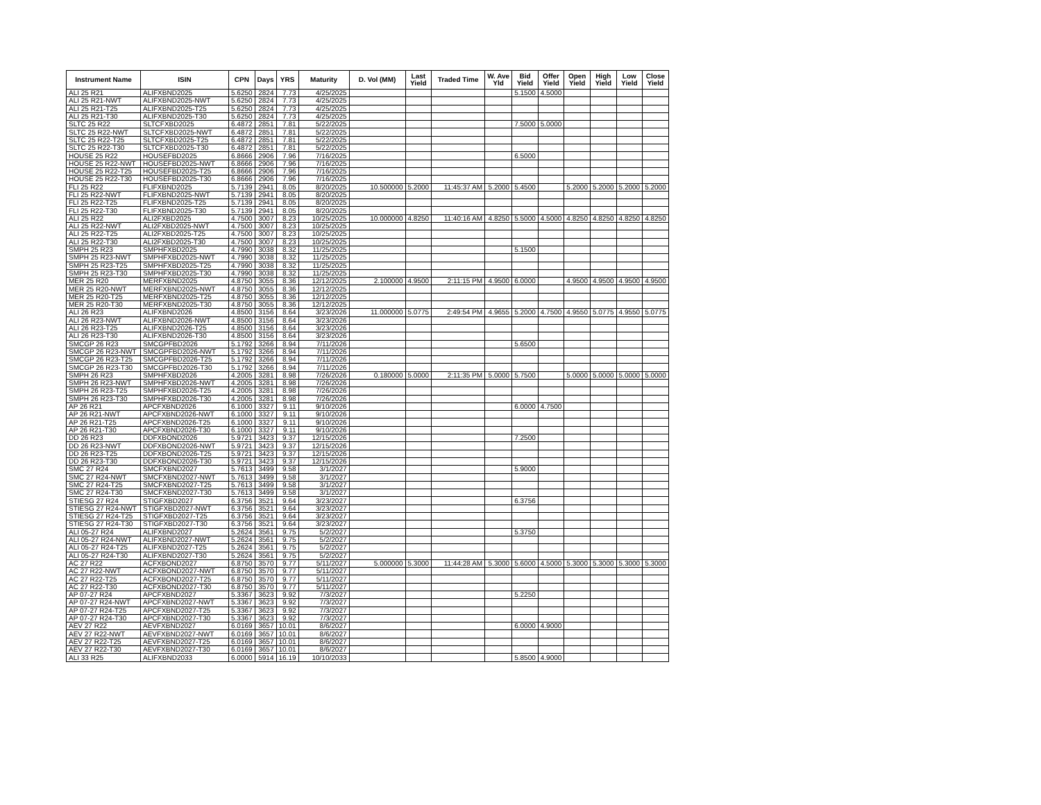| Instrument Name | ISIN | CPN | Days | YRS | Maturity | D. Vol (MM) | Last Yield | Traded Time | W. Ave Yld | Bid Yield | Offer Yield | Open Yield | High Yield | Low Yield | Close Yield |
| --- | --- | --- | --- | --- | --- | --- | --- | --- | --- | --- | --- | --- | --- | --- | --- |
| ALI 25 R21 | ALIFXBND2025 | 5.6250 | 2824 | 7.73 | 4/25/2025 | | | | | 5.1500 | 4.5000 | | | | |
| ALI 25 R21-NWT | ALIFXBND2025-NWT | 5.6250 | 2824 | 7.73 | 4/25/2025 | | | | | | | | | | |
| ALI 25 R21-T25 | ALIFXBND2025-T25 | 5.6250 | 2824 | 7.73 | 4/25/2025 | | | | | | | | | | |
| ALI 25 R21-T30 | ALIFXBND2025-T30 | 5.6250 | 2824 | 7.73 | 4/25/2025 | | | | | | | | | | |
| SLTC 25 R22 | SLTCFXBD2025 | 6.4872 | 2851 | 7.81 | 5/22/2025 | | | | | 7.5000 | 5.0000 | | | | |
| SLTC 25 R22-NWT | SLTCFXBD2025-NWT | 6.4872 | 2851 | 7.81 | 5/22/2025 | | | | | | | | | | |
| SLTC 25 R22-T25 | SLTCFXBD2025-T25 | 6.4872 | 2851 | 7.81 | 5/22/2025 | | | | | | | | | | |
| SLTC 25 R22-T30 | SLTCFXBD2025-T30 | 6.4872 | 2851 | 7.81 | 5/22/2025 | | | | | | | | | | |
| HOUSE 25 R22 | HOUSEFBD2025 | 6.8666 | 2906 | 7.96 | 7/16/2025 | | | | | 6.5000 | | | | | |
| HOUSE 25 R22-NWT | HOUSEFBD2025-NWT | 6.8666 | 2906 | 7.96 | 7/16/2025 | | | | | | | | | | |
| HOUSE 25 R22-T25 | HOUSEFBD2025-T25 | 6.8666 | 2906 | 7.96 | 7/16/2025 | | | | | | | | | | |
| HOUSE 25 R22-T30 | HOUSEFBD2025-T30 | 6.8666 | 2906 | 7.96 | 7/16/2025 | | | | | | | | | | |
| FLI 25 R22 | FLIFXBND2025 | 5.7139 | 2941 | 8.05 | 8/20/2025 | 10.500000 | 5.2000 | 11:45:37 AM | 5.2000 | 5.4500 | | 5.2000 | 5.2000 | 5.2000 | 5.2000 |
| FLI 25 R22-NWT | FLIFXBND2025-NWT | 5.7139 | 2941 | 8.05 | 8/20/2025 | | | | | | | | | | |
| FLI 25 R22-T25 | FLIFXBND2025-T25 | 5.7139 | 2941 | 8.05 | 8/20/2025 | | | | | | | | | | |
| FLI 25 R22-T30 | FLIFXBND2025-T30 | 5.7139 | 2941 | 8.05 | 8/20/2025 | | | | | | | | | | |
| ALI 25 R22 | ALI2FXBD2025 | 4.7500 | 3007 | 8.23 | 10/25/2025 | 10.000000 | 4.8250 | 11:40:16 AM | 4.8250 | 5.5000 | 4.5000 | 4.8250 | 4.8250 | 4.8250 | 4.8250 |
| ALI 25 R22-NWT | ALI2FXBD2025-NWT | 4.7500 | 3007 | 8.23 | 10/25/2025 | | | | | | | | | | |
| ALI 25 R22-T25 | ALI2FXBD2025-T25 | 4.7500 | 3007 | 8.23 | 10/25/2025 | | | | | | | | | | |
| ALI 25 R22-T30 | ALI2FXBD2025-T30 | 4.7500 | 3007 | 8.23 | 10/25/2025 | | | | | | | | | | |
| SMPH 25 R23 | SMPHFXBD2025 | 4.7990 | 3038 | 8.32 | 11/25/2025 | | | | | 5.1500 | | | | | |
| SMPH 25 R23-NWT | SMPHFXBD2025-NWT | 4.7990 | 3038 | 8.32 | 11/25/2025 | | | | | | | | | | |
| SMPH 25 R23-T25 | SMPHFXBD2025-T25 | 4.7990 | 3038 | 8.32 | 11/25/2025 | | | | | | | | | | |
| SMPH 25 R23-T30 | SMPHFXBD2025-T30 | 4.7990 | 3038 | 8.32 | 11/25/2025 | | | | | | | | | | |
| MER 25 R20 | MERFXBND2025 | 4.8750 | 3055 | 8.36 | 12/12/2025 | 2.100000 | 4.9500 | 2:11:15 PM | 4.9500 | 6.0000 | | 4.9500 | 4.9500 | 4.9500 | 4.9500 |
| MER 25 R20-NWT | MERFXBND2025-NWT | 4.8750 | 3055 | 8.36 | 12/12/2025 | | | | | | | | | | |
| MER 25 R20-T25 | MERFXBND2025-T25 | 4.8750 | 3055 | 8.36 | 12/12/2025 | | | | | | | | | | |
| MER 25 R20-T30 | MERFXBND2025-T30 | 4.8750 | 3055 | 8.36 | 12/12/2025 | | | | | | | | | | |
| ALI 26 R23 | ALIFXBND2026 | 4.8500 | 3156 | 8.64 | 3/23/2026 | 11.000000 | 5.0775 | 2:49:54 PM | 4.9655 | 5.2000 | 4.7500 | 4.9550 | 5.0775 | 4.9550 | 5.0775 |
| ALI 26 R23-NWT | ALIFXBND2026-NWT | 4.8500 | 3156 | 8.64 | 3/23/2026 | | | | | | | | | | |
| ALI 26 R23-T25 | ALIFXBND2026-T25 | 4.8500 | 3156 | 8.64 | 3/23/2026 | | | | | | | | | | |
| ALI 26 R23-T30 | ALIFXBND2026-T30 | 4.8500 | 3156 | 8.64 | 3/23/2026 | | | | | | | | | | |
| SMCGP 26 R23 | SMCGPFBD2026 | 5.1792 | 3266 | 8.94 | 7/11/2026 | | | | | 5.6500 | | | | | |
| SMCGP 26 R23-NWT | SMCGPFBD2026-NWT | 5.1792 | 3266 | 8.94 | 7/11/2026 | | | | | | | | | | |
| SMCGP 26 R23-T25 | SMCGPFBD2026-T25 | 5.1792 | 3266 | 8.94 | 7/11/2026 | | | | | | | | | | |
| SMCGP 26 R23-T30 | SMCGPFBD2026-T30 | 5.1792 | 3266 | 8.94 | 7/11/2026 | | | | | | | | | | |
| SMPH 26 R23 | SMPHFXBD2026 | 4.2005 | 3281 | 8.98 | 7/26/2026 | 0.180000 | 5.0000 | 2:11:35 PM | 5.0000 | 5.7500 | | 5.0000 | 5.0000 | 5.0000 | 5.0000 |
| SMPH 26 R23-NWT | SMPHFXBD2026-NWT | 4.2005 | 3281 | 8.98 | 7/26/2026 | | | | | | | | | | |
| SMPH 26 R23-T25 | SMPHFXBD2026-T25 | 4.2005 | 3281 | 8.98 | 7/26/2026 | | | | | | | | | | |
| SMPH 26 R23-T30 | SMPHFXBD2026-T30 | 4.2005 | 3281 | 8.98 | 7/26/2026 | | | | | | | | | | |
| AP 26 R21 | APCFXBND2026 | 6.1000 | 3327 | 9.11 | 9/10/2026 | | | | | 6.0000 | 4.7500 | | | | |
| AP 26 R21-NWT | APCFXBND2026-NWT | 6.1000 | 3327 | 9.11 | 9/10/2026 | | | | | | | | | | |
| AP 26 R21-T25 | APCFXBND2026-T25 | 6.1000 | 3327 | 9.11 | 9/10/2026 | | | | | | | | | | |
| AP 26 R21-T30 | APCFXBND2026-T30 | 6.1000 | 3327 | 9.11 | 9/10/2026 | | | | | | | | | | |
| DD 26 R23 | DDFXBOND2026 | 5.9721 | 3423 | 9.37 | 12/15/2026 | | | | | 7.2500 | | | | | |
| DD 26 R23-NWT | DDFXBOND2026-NWT | 5.9721 | 3423 | 9.37 | 12/15/2026 | | | | | | | | | | |
| DD 26 R23-T25 | DDFXBOND2026-T25 | 5.9721 | 3423 | 9.37 | 12/15/2026 | | | | | | | | | | |
| DD 26 R23-T30 | DDFXBOND2026-T30 | 5.9721 | 3423 | 9.37 | 12/15/2026 | | | | | | | | | | |
| SMC 27 R24 | SMCFXBND2027 | 5.7613 | 3499 | 9.58 | 3/1/2027 | | | | | 5.9000 | | | | | |
| SMC 27 R24-NWT | SMCFXBND2027-NWT | 5.7613 | 3499 | 9.58 | 3/1/2027 | | | | | | | | | | |
| SMC 27 R24-T25 | SMCFXBND2027-T25 | 5.7613 | 3499 | 9.58 | 3/1/2027 | | | | | | | | | | |
| SMC 27 R24-T30 | SMCFXBND2027-T30 | 5.7613 | 3499 | 9.58 | 3/1/2027 | | | | | | | | | | |
| STIESG 27 R24 | STIGFXBD2027 | 6.3756 | 3521 | 9.64 | 3/23/2027 | | | | | 6.3756 | | | | | |
| STIESG 27 R24-NWT | STIGFXBD2027-NWT | 6.3756 | 3521 | 9.64 | 3/23/2027 | | | | | | | | | | |
| STIESG 27 R24-T25 | STIGFXBD2027-T25 | 6.3756 | 3521 | 9.64 | 3/23/2027 | | | | | | | | | | |
| STIESG 27 R24-T30 | STIGFXBD2027-T30 | 6.3756 | 3521 | 9.64 | 3/23/2027 | | | | | | | | | | |
| ALI 05-27 R24 | ALIFXBND2027 | 5.2624 | 3561 | 9.75 | 5/2/2027 | | | | | 5.3750 | | | | | |
| ALI 05-27 R24-NWT | ALIFXBND2027-NWT | 5.2624 | 3561 | 9.75 | 5/2/2027 | | | | | | | | | | |
| ALI 05-27 R24-T25 | ALIFXBND2027-T25 | 5.2624 | 3561 | 9.75 | 5/2/2027 | | | | | | | | | | |
| ALI 05-27 R24-T30 | ALIFXBND2027-T30 | 5.2624 | 3561 | 9.75 | 5/2/2027 | | | | | | | | | | |
| AC 27 R22 | ACFXBOND2027 | 6.8750 | 3570 | 9.77 | 5/11/2027 | 5.000000 | 5.3000 | 11:44:28 AM | 5.3000 | 5.6000 | 4.5000 | 5.3000 | 5.3000 | 5.3000 | 5.3000 |
| AC 27 R22-NWT | ACFXBOND2027-NWT | 6.8750 | 3570 | 9.77 | 5/11/2027 | | | | | | | | | | |
| AC 27 R22-T25 | ACFXBOND2027-T25 | 6.8750 | 3570 | 9.77 | 5/11/2027 | | | | | | | | | | |
| AC 27 R22-T30 | ACFXBOND2027-T30 | 6.8750 | 3570 | 9.77 | 5/11/2027 | | | | | | | | | | |
| AP 07-27 R24 | APCFXBND2027 | 5.3367 | 3623 | 9.92 | 7/3/2027 | | | | | 5.2250 | | | | | |
| AP 07-27 R24-NWT | APCFXBND2027-NWT | 5.3367 | 3623 | 9.92 | 7/3/2027 | | | | | | | | | | |
| AP 07-27 R24-T25 | APCFXBND2027-T25 | 5.3367 | 3623 | 9.92 | 7/3/2027 | | | | | | | | | | |
| AP 07-27 R24-T30 | APCFXBND2027-T30 | 5.3367 | 3623 | 9.92 | 7/3/2027 | | | | | | | | | | |
| AEV 27 R22 | AEVFXBND2027 | 6.0169 | 3657 | 10.01 | 8/6/2027 | | | | | 6.0000 | 4.9000 | | | | |
| AEV 27 R22-NWT | AEVFXBND2027-NWT | 6.0169 | 3657 | 10.01 | 8/6/2027 | | | | | | | | | | |
| AEV 27 R22-T25 | AEVFXBND2027-T25 | 6.0169 | 3657 | 10.01 | 8/6/2027 | | | | | | | | | | |
| AEV 27 R22-T30 | AEVFXBND2027-T30 | 6.0169 | 3657 | 10.01 | 8/6/2027 | | | | | | | | | | |
| ALI 33 R25 | ALIFXBND2033 | 6.0000 | 5914 | 16.19 | 10/10/2033 | | | | | 5.8500 | 4.9000 | | | | |